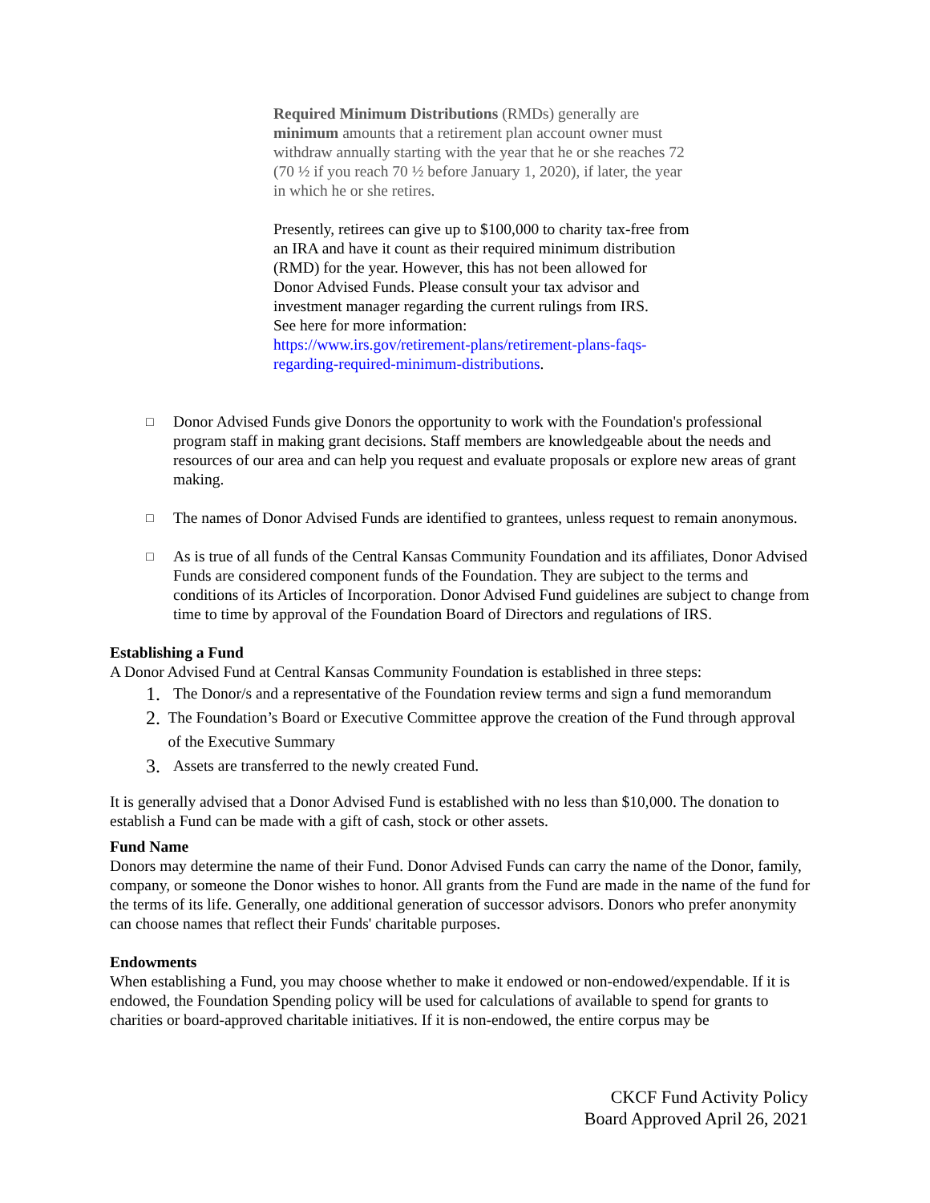Required Minimum Distributions (RMDs) generally are minimum amounts that a retirement plan account owner must withdraw annually starting with the year that he or she reaches 72 (70 ½ if you reach 70 ½ before January 1, 2020), if later, the year in which he or she retires.
Presently, retirees can give up to $100,000 to charity tax-free from an IRA and have it count as their required minimum distribution (RMD) for the year. However, this has not been allowed for Donor Advised Funds. Please consult your tax advisor and investment manager regarding the current rulings from IRS.
See here for more information:
https://www.irs.gov/retirement-plans/retirement-plans-faqs-regarding-required-minimum-distributions.
□ Donor Advised Funds give Donors the opportunity to work with the Foundation's professional program staff in making grant decisions. Staff members are knowledgeable about the needs and resources of our area and can help you request and evaluate proposals or explore new areas of grant making.
□ The names of Donor Advised Funds are identified to grantees, unless request to remain anonymous.
□ As is true of all funds of the Central Kansas Community Foundation and its affiliates, Donor Advised Funds are considered component funds of the Foundation. They are subject to the terms and conditions of its Articles of Incorporation. Donor Advised Fund guidelines are subject to change from time to time by approval of the Foundation Board of Directors and regulations of IRS.
Establishing a Fund
A Donor Advised Fund at Central Kansas Community Foundation is established in three steps:
1. The Donor/s and a representative of the Foundation review terms and sign a fund memorandum
2. The Foundation’s Board or Executive Committee approve the creation of the Fund through approval of the Executive Summary
3. Assets are transferred to the newly created Fund.
It is generally advised that a Donor Advised Fund is established with no less than $10,000. The donation to establish a Fund can be made with a gift of cash, stock or other assets.
Fund Name
Donors may determine the name of their Fund. Donor Advised Funds can carry the name of the Donor, family, company, or someone the Donor wishes to honor. All grants from the Fund are made in the name of the fund for the terms of its life. Generally, one additional generation of successor advisors. Donors who prefer anonymity can choose names that reflect their Funds' charitable purposes.
Endowments
When establishing a Fund, you may choose whether to make it endowed or non-endowed/expendable. If it is endowed, the Foundation Spending policy will be used for calculations of available to spend for grants to charities or board-approved charitable initiatives. If it is non-endowed, the entire corpus may be
CKCF Fund Activity Policy
Board Approved April 26, 2021